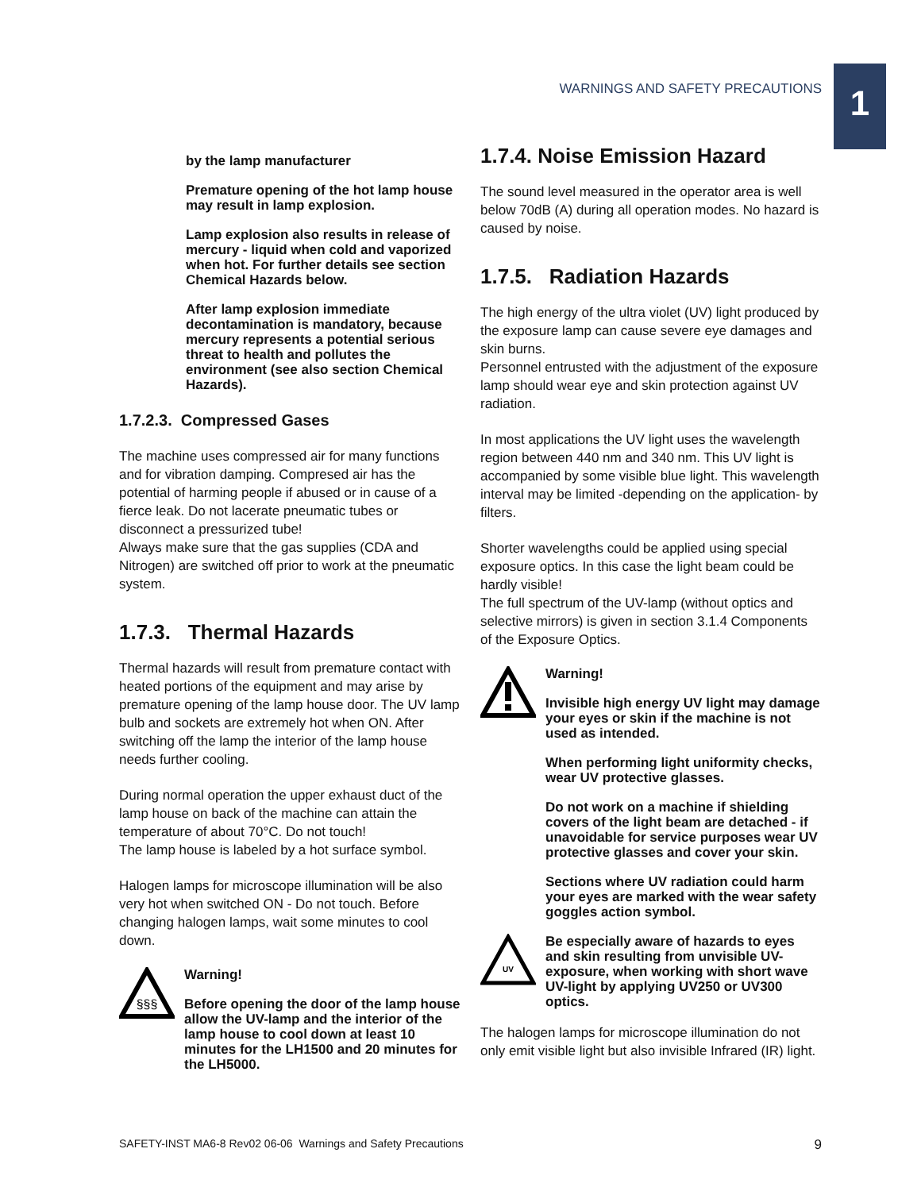WARNINGS AND SAFETY PRECAUTIONS 1
by the lamp manufacturer
Premature opening of the hot lamp house may result in lamp explosion.
Lamp explosion also results in release of mercury - liquid when cold and vaporized when hot. For further details see section Chemical Hazards below.
After lamp explosion immediate decontamination is mandatory, because mercury represents a potential serious threat to health and pollutes the environment (see also section Chemical Hazards).
1.7.2.3. Compressed Gases
The machine uses compressed air for many functions and for vibration damping. Compresed air has the potential of harming people if abused or in cause of a fierce leak. Do not lacerate pneumatic tubes or disconnect a pressurized tube!
Always make sure that the gas supplies (CDA and Nitrogen) are switched off prior to work at the pneumatic system.
1.7.3. Thermal Hazards
Thermal hazards will result from premature contact with heated portions of the equipment and may arise by premature opening of the lamp house door. The UV lamp bulb and sockets are extremely hot when ON. After switching off the lamp the interior of the lamp house needs further cooling.
During normal operation the upper exhaust duct of the lamp house on back of the machine can attain the temperature of about 70°C. Do not touch!
The lamp house is labeled by a hot surface symbol.
Halogen lamps for microscope illumination will be also very hot when switched ON - Do not touch. Before changing halogen lamps, wait some minutes to cool down.
§§§
Warning!
Before opening the door of the lamp house allow the UV-lamp and the interior of the lamp house to cool down at least 10 minutes for the LH1500 and 20 minutes for the LH5000.
1.7.4. Noise Emission Hazard
The sound level measured in the operator area is well below 70dB (A) during all operation modes. No hazard is caused by noise.
1.7.5. Radiation Hazards
The high energy of the ultra violet (UV) light produced by the exposure lamp can cause severe eye damages and skin burns.
Personnel entrusted with the adjustment of the exposure lamp should wear eye and skin protection against UV radiation.
In most applications the UV light uses the wavelength region between 440 nm and 340 nm. This UV light is accompanied by some visible blue light. This wavelength interval may be limited -depending on the application- by filters.
Shorter wavelengths could be applied using special exposure optics. In this case the light beam could be hardly visible!
The full spectrum of the UV-lamp (without optics and selective mirrors) is given in section 3.1.4 Components of the Exposure Optics.
Warning!
Invisible high energy UV light may damage your eyes or skin if the machine is not used as intended.
When performing light uniformity checks, wear UV protective glasses.
Do not work on a machine if shielding covers of the light beam are detached - if unavoidable for service purposes wear UV protective glasses and cover your skin.
Sections where UV radiation could harm your eyes are marked with the wear safety goggles action symbol.
UV
Be especially aware of hazards to eyes and skin resulting from unvisible UV-exposure, when working with short wave UV-light by applying UV250 or UV300 optics.
The halogen lamps for microscope illumination do not only emit visible light but also invisible Infrared (IR) light.
SAFETY-INST MA6-8 Rev02 06-06 Warnings and Safety Precautions 9